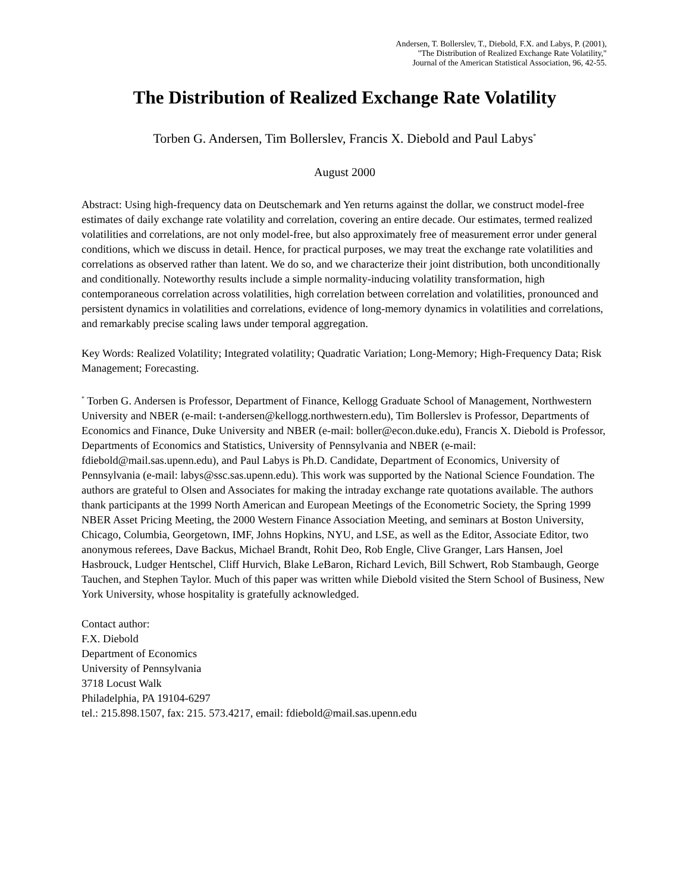Andersen, T. Bollerslev, T., Diebold, F.X. and Labys, P. (2001),
"The Distribution of Realized Exchange Rate Volatility,"
Journal of the American Statistical Association, 96, 42-55.
The Distribution of Realized Exchange Rate Volatility
Torben G. Andersen, Tim Bollerslev, Francis X. Diebold and Paul Labys<sup>*</sup>
August 2000
Abstract: Using high-frequency data on Deutschemark and Yen returns against the dollar, we construct model-free estimates of daily exchange rate volatility and correlation, covering an entire decade. Our estimates, termed realized volatilities and correlations, are not only model-free, but also approximately free of measurement error under general conditions, which we discuss in detail. Hence, for practical purposes, we may treat the exchange rate volatilities and correlations as observed rather than latent. We do so, and we characterize their joint distribution, both unconditionally and conditionally. Noteworthy results include a simple normality-inducing volatility transformation, high contemporaneous correlation across volatilities, high correlation between correlation and volatilities, pronounced and persistent dynamics in volatilities and correlations, evidence of long-memory dynamics in volatilities and correlations, and remarkably precise scaling laws under temporal aggregation.
Key Words: Realized Volatility; Integrated volatility; Quadratic Variation; Long-Memory; High-Frequency Data; Risk Management; Forecasting.
<sup>*</sup> Torben G. Andersen is Professor, Department of Finance, Kellogg Graduate School of Management, Northwestern University and NBER (e-mail: t-andersen@kellogg.northwestern.edu), Tim Bollerslev is Professor, Departments of Economics and Finance, Duke University and NBER (e-mail: boller@econ.duke.edu), Francis X. Diebold is Professor, Departments of Economics and Statistics, University of Pennsylvania and NBER (e-mail: fdiebold@mail.sas.upenn.edu), and Paul Labys is Ph.D. Candidate, Department of Economics, University of Pennsylvania (e-mail: labys@ssc.sas.upenn.edu). This work was supported by the National Science Foundation. The authors are grateful to Olsen and Associates for making the intraday exchange rate quotations available. The authors thank participants at the 1999 North American and European Meetings of the Econometric Society, the Spring 1999 NBER Asset Pricing Meeting, the 2000 Western Finance Association Meeting, and seminars at Boston University, Chicago, Columbia, Georgetown, IMF, Johns Hopkins, NYU, and LSE, as well as the Editor, Associate Editor, two anonymous referees, Dave Backus, Michael Brandt, Rohit Deo, Rob Engle, Clive Granger, Lars Hansen, Joel Hasbrouck, Ludger Hentschel, Cliff Hurvich, Blake LeBaron, Richard Levich, Bill Schwert, Rob Stambaugh, George Tauchen, and Stephen Taylor. Much of this paper was written while Diebold visited the Stern School of Business, New York University, whose hospitality is gratefully acknowledged.
Contact author:
F.X. Diebold
Department of Economics
University of Pennsylvania
3718 Locust Walk
Philadelphia, PA 19104-6297
tel.: 215.898.1507, fax: 215. 573.4217, email: fdiebold@mail.sas.upenn.edu